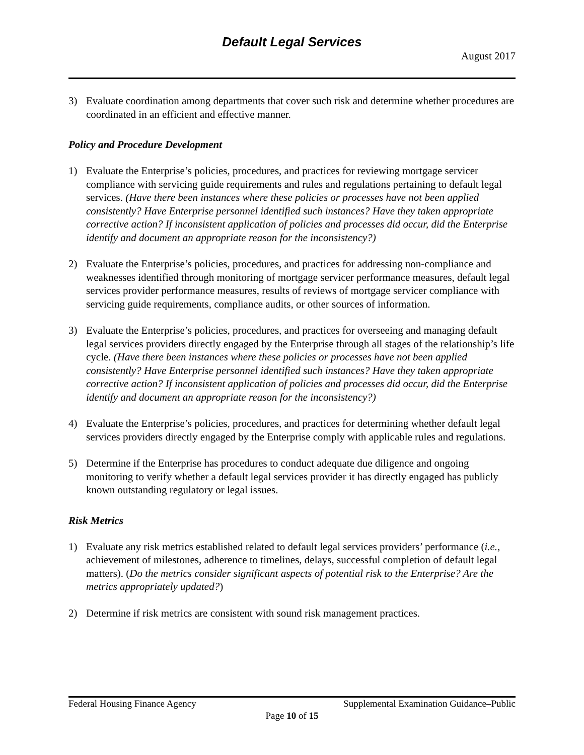Default Legal Services
August 2017
3) Evaluate coordination among departments that cover such risk and determine whether procedures are coordinated in an efficient and effective manner.
Policy and Procedure Development
1) Evaluate the Enterprise’s policies, procedures, and practices for reviewing mortgage servicer compliance with servicing guide requirements and rules and regulations pertaining to default legal services. (Have there been instances where these policies or processes have not been applied consistently? Have Enterprise personnel identified such instances? Have they taken appropriate corrective action? If inconsistent application of policies and processes did occur, did the Enterprise identify and document an appropriate reason for the inconsistency?)
2) Evaluate the Enterprise’s policies, procedures, and practices for addressing non-compliance and weaknesses identified through monitoring of mortgage servicer performance measures, default legal services provider performance measures, results of reviews of mortgage servicer compliance with servicing guide requirements, compliance audits, or other sources of information.
3) Evaluate the Enterprise’s policies, procedures, and practices for overseeing and managing default legal services providers directly engaged by the Enterprise through all stages of the relationship’s life cycle. (Have there been instances where these policies or processes have not been applied consistently? Have Enterprise personnel identified such instances? Have they taken appropriate corrective action? If inconsistent application of policies and processes did occur, did the Enterprise identify and document an appropriate reason for the inconsistency?)
4) Evaluate the Enterprise’s policies, procedures, and practices for determining whether default legal services providers directly engaged by the Enterprise comply with applicable rules and regulations.
5) Determine if the Enterprise has procedures to conduct adequate due diligence and ongoing monitoring to verify whether a default legal services provider it has directly engaged has publicly known outstanding regulatory or legal issues.
Risk Metrics
1) Evaluate any risk metrics established related to default legal services providers’ performance (i.e., achievement of milestones, adherence to timelines, delays, successful completion of default legal matters). (Do the metrics consider significant aspects of potential risk to the Enterprise? Are the metrics appropriately updated?)
2) Determine if risk metrics are consistent with sound risk management practices.
Federal Housing Finance Agency Supplemental Examination Guidance–Public
Page 10 of 15